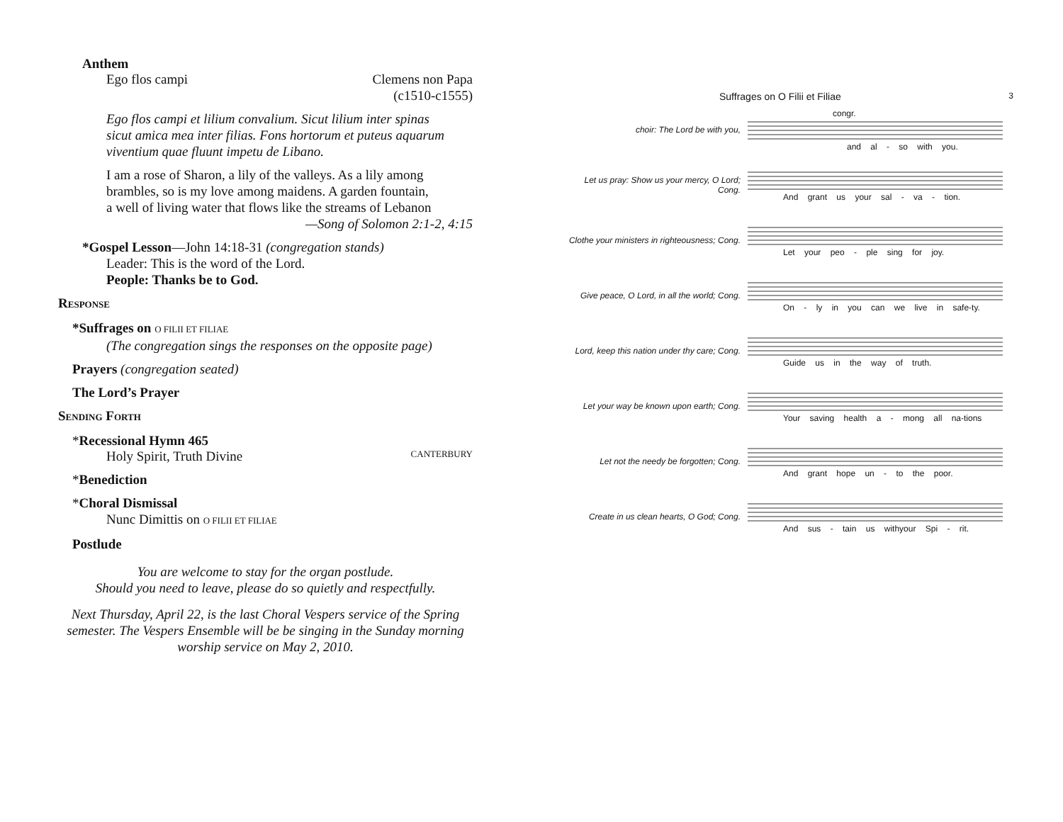Anthem
Ego flos campi Clemens non Papa
(c1510-c1555)
Ego flos campi et lilium convalium. Sicut lilium inter spinas
sicut amica mea inter filias. Fons hortorum et puteus aquarum
viventium quae fluunt impetu de Libano.
I am a rose of Sharon, a lily of the valleys. As a lily among
brambles, so is my love among maidens. A garden fountain,
a well of living water that flows like the streams of Lebanon
—Song of Solomon 2:1-2, 4:15
*Gospel Lesson—John 14:18-31 (congregation stands)
Leader: This is the word of the Lord.
People: Thanks be to God.
RESPONSE
*Suffrages on O FILII ET FILIAE
(The congregation sings the responses on the opposite page)
Prayers (congregation seated)
The Lord’s Prayer
SENDING FORTH
*Recessional Hymn 465
Holy Spirit, Truth Divine CANTERBURY
*Benediction
*Choral Dismissal
Nunc Dimittis on O FILII ET FILIAE
Postlude
You are welcome to stay for the organ postlude.
Should you need to leave, please do so quietly and respectfully.
Next Thursday, April 22, is the last Choral Vespers service of the Spring
semester. The Vespers Ensemble will be be singing in the Sunday morning
worship service on May 2, 2010.
Suffrages on O Filii et Filiae 3
choir: The Lord be with you,
congr.
and al - so with you.
Let us pray: Show us your mercy, O Lord; Cong.
And grant us your sal - va - tion.
Clothe your ministers in righteousness; Cong.
Let your peo - ple sing for joy.
Give peace, O Lord, in all the world; Cong.
On - ly in you can we live in safe-ty.
Lord, keep this nation under thy care; Cong.
Guide us in the way of truth.
Let your way be known upon earth; Cong.
Your saving health a - mong all na-tions
Let not the needy be forgotten; Cong.
And grant hope un - to the poor.
Create in us clean hearts, O God; Cong.
And sus - tain us withyour Spi - rit.